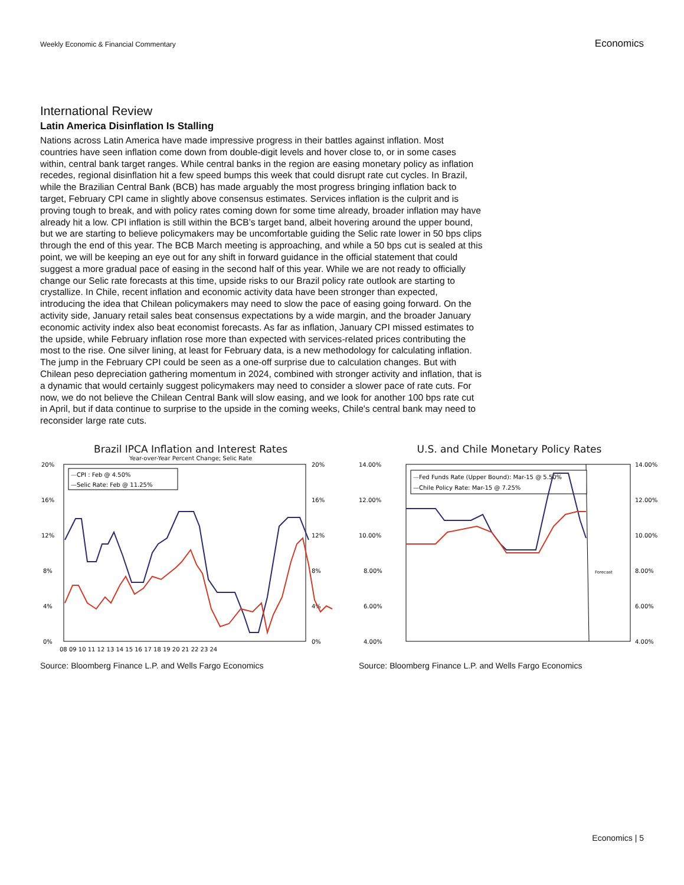Weekly Economic & Financial Commentary
Economics
International Review
Latin America Disinflation Is Stalling
Nations across Latin America have made impressive progress in their battles against inflation. Most countries have seen inflation come down from double-digit levels and hover close to, or in some cases within, central bank target ranges. While central banks in the region are easing monetary policy as inflation recedes, regional disinflation hit a few speed bumps this week that could disrupt rate cut cycles. In Brazil, while the Brazilian Central Bank (BCB) has made arguably the most progress bringing inflation back to target, February CPI came in slightly above consensus estimates. Services inflation is the culprit and is proving tough to break, and with policy rates coming down for some time already, broader inflation may have already hit a low. CPI inflation is still within the BCB’s target band, albeit hovering around the upper bound, but we are starting to believe policymakers may be uncomfortable guiding the Selic rate lower in 50 bps clips through the end of this year. The BCB March meeting is approaching, and while a 50 bps cut is sealed at this point, we will be keeping an eye out for any shift in forward guidance in the official statement that could suggest a more gradual pace of easing in the second half of this year. While we are not ready to officially change our Selic rate forecasts at this time, upside risks to our Brazil policy rate outlook are starting to crystallize. In Chile, recent inflation and economic activity data have been stronger than expected, introducing the idea that Chilean policymakers may need to slow the pace of easing going forward. On the activity side, January retail sales beat consensus expectations by a wide margin, and the broader January economic activity index also beat economist forecasts. As far as inflation, January CPI missed estimates to the upside, while February inflation rose more than expected with services-related prices contributing the most to the rise. One silver lining, at least for February data, is a new methodology for calculating inflation. The jump in the February CPI could be seen as a one-off surprise due to calculation changes. But with Chilean peso depreciation gathering momentum in 2024, combined with stronger activity and inflation, that is a dynamic that would certainly suggest policymakers may need to consider a slower pace of rate cuts. For now, we do not believe the Chilean Central Bank will slow easing, and we look for another 100 bps rate cut in April, but if data continue to surprise to the upside in the coming weeks, Chile's central bank may need to reconsider large rate cuts.
Brazil IPCA Inflation and Interest Rates
Year-over-Year Percent Change; Selic Rate
20%
16%
12%
8%
4%
0%
20%
16%
12%
8%
4%
0%
08 09 10 11 12 13 14 15 16 17 18 19 20 21 22 23 24
—CPI : Feb @ 4.50%
—Selic Rate: Feb @ 11.25%
Source: Bloomberg Finance L.P. and Wells Fargo Economics
U.S. and Chile Monetary Policy Rates
14.00%
12.00%
10.00%
8.00%
6.00%
4.00%
14.00%
12.00%
10.00%
8.00%
6.00%
4.00%
Forecast
—Fed Funds Rate (Upper Bound): Mar-15 @ 5.50%
—Chile Policy Rate: Mar-15 @ 7.25%
Source: Bloomberg Finance L.P. and Wells Fargo Economics
Economics | 5